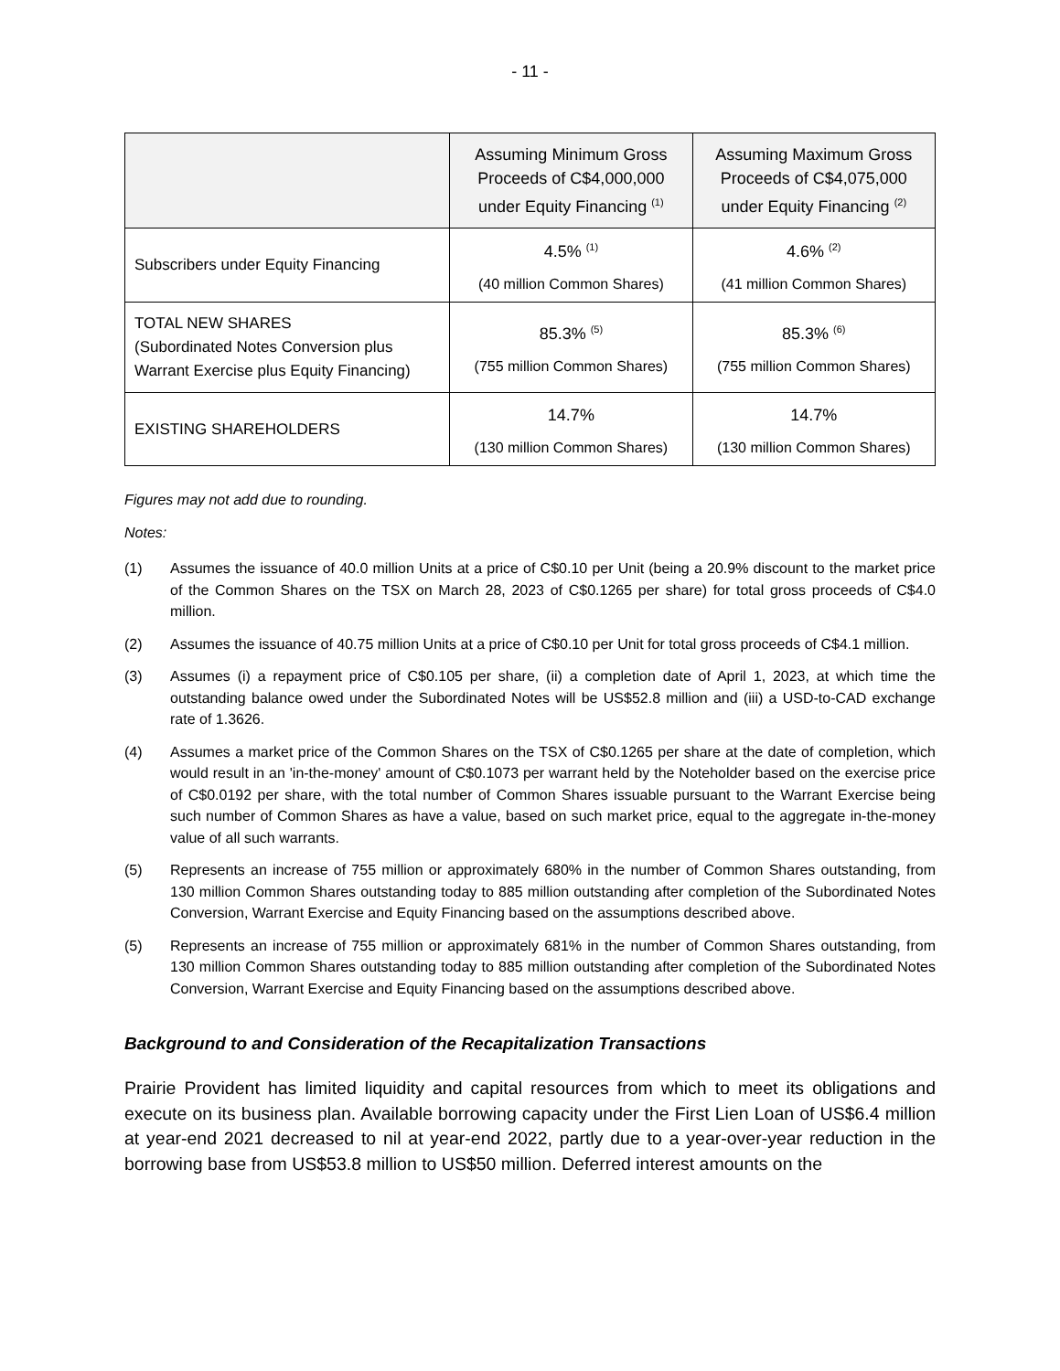- 11 -
| | Assuming Minimum Gross Proceeds of C$4,000,000 under Equity Financing <sup>(1)</sup> | Assuming Maximum Gross Proceeds of C$4,075,000 under Equity Financing <sup>(2)</sup> |
| --- | --- | --- |
| Subscribers under Equity Financing | 4.5% <sup>(1)</sup> (40 million Common Shares) | 4.6% <sup>(2)</sup> (41 million Common Shares) |
| TOTAL NEW SHARES (Subordinated Notes Conversion plus Warrant Exercise plus Equity Financing) | 85.3% <sup>(5)</sup> (755 million Common Shares) | 85.3% <sup>(6)</sup> (755 million Common Shares) |
| EXISTING SHAREHOLDERS | 14.7% (130 million Common Shares) | 14.7% (130 million Common Shares) |
Figures may not add due to rounding.
Notes:
(1) Assumes the issuance of 40.0 million Units at a price of C$0.10 per Unit (being a 20.9% discount to the market price of the Common Shares on the TSX on March 28, 2023 of C$0.1265 per share) for total gross proceeds of C$4.0 million.
(2) Assumes the issuance of 40.75 million Units at a price of C$0.10 per Unit for total gross proceeds of C$4.1 million.
(3) Assumes (i) a repayment price of C$0.105 per share, (ii) a completion date of April 1, 2023, at which time the outstanding balance owed under the Subordinated Notes will be US$52.8 million and (iii) a USD-to-CAD exchange rate of 1.3626.
(4) Assumes a market price of the Common Shares on the TSX of C$0.1265 per share at the date of completion, which would result in an 'in-the-money' amount of C$0.1073 per warrant held by the Noteholder based on the exercise price of C$0.0192 per share, with the total number of Common Shares issuable pursuant to the Warrant Exercise being such number of Common Shares as have a value, based on such market price, equal to the aggregate in-the-money value of all such warrants.
(5) Represents an increase of 755 million or approximately 680% in the number of Common Shares outstanding, from 130 million Common Shares outstanding today to 885 million outstanding after completion of the Subordinated Notes Conversion, Warrant Exercise and Equity Financing based on the assumptions described above.
(5) Represents an increase of 755 million or approximately 681% in the number of Common Shares outstanding, from 130 million Common Shares outstanding today to 885 million outstanding after completion of the Subordinated Notes Conversion, Warrant Exercise and Equity Financing based on the assumptions described above.
Background to and Consideration of the Recapitalization Transactions
Prairie Provident has limited liquidity and capital resources from which to meet its obligations and execute on its business plan. Available borrowing capacity under the First Lien Loan of US$6.4 million at year-end 2021 decreased to nil at year-end 2022, partly due to a year-over-year reduction in the borrowing base from US$53.8 million to US$50 million. Deferred interest amounts on the